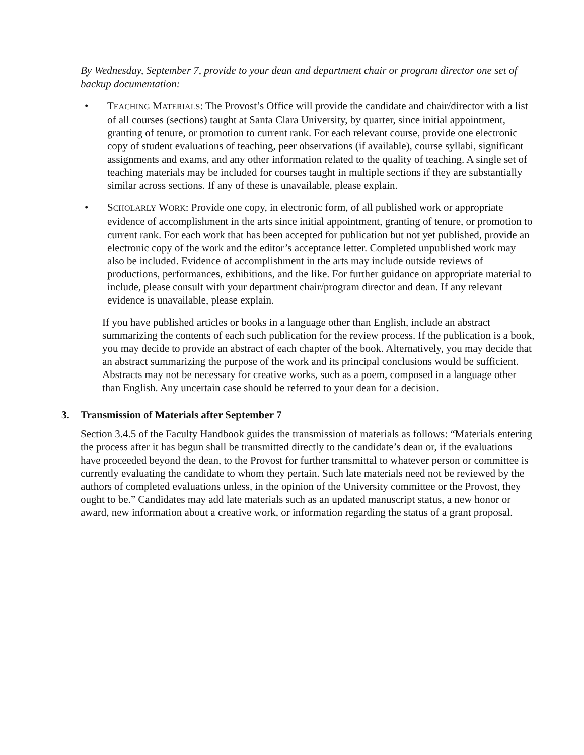By Wednesday, September 7, provide to your dean and department chair or program director one set of backup documentation:
• TEACHING MATERIALS: The Provost’s Office will provide the candidate and chair/director with a list of all courses (sections) taught at Santa Clara University, by quarter, since initial appointment, granting of tenure, or promotion to current rank. For each relevant course, provide one electronic copy of student evaluations of teaching, peer observations (if available), course syllabi, significant assignments and exams, and any other information related to the quality of teaching. A single set of teaching materials may be included for courses taught in multiple sections if they are substantially similar across sections. If any of these is unavailable, please explain.
• SCHOLARLY WORK: Provide one copy, in electronic form, of all published work or appropriate evidence of accomplishment in the arts since initial appointment, granting of tenure, or promotion to current rank. For each work that has been accepted for publication but not yet published, provide an electronic copy of the work and the editor’s acceptance letter. Completed unpublished work may also be included. Evidence of accomplishment in the arts may include outside reviews of productions, performances, exhibitions, and the like. For further guidance on appropriate material to include, please consult with your department chair/program director and dean. If any relevant evidence is unavailable, please explain.
If you have published articles or books in a language other than English, include an abstract summarizing the contents of each such publication for the review process. If the publication is a book, you may decide to provide an abstract of each chapter of the book. Alternatively, you may decide that an abstract summarizing the purpose of the work and its principal conclusions would be sufficient. Abstracts may not be necessary for creative works, such as a poem, composed in a language other than English. Any uncertain case should be referred to your dean for a decision.
3. Transmission of Materials after September 7
Section 3.4.5 of the Faculty Handbook guides the transmission of materials as follows: “Materials entering the process after it has begun shall be transmitted directly to the candidate’s dean or, if the evaluations have proceeded beyond the dean, to the Provost for further transmittal to whatever person or committee is currently evaluating the candidate to whom they pertain. Such late materials need not be reviewed by the authors of completed evaluations unless, in the opinion of the University committee or the Provost, they ought to be.” Candidates may add late materials such as an updated manuscript status, a new honor or award, new information about a creative work, or information regarding the status of a grant proposal.